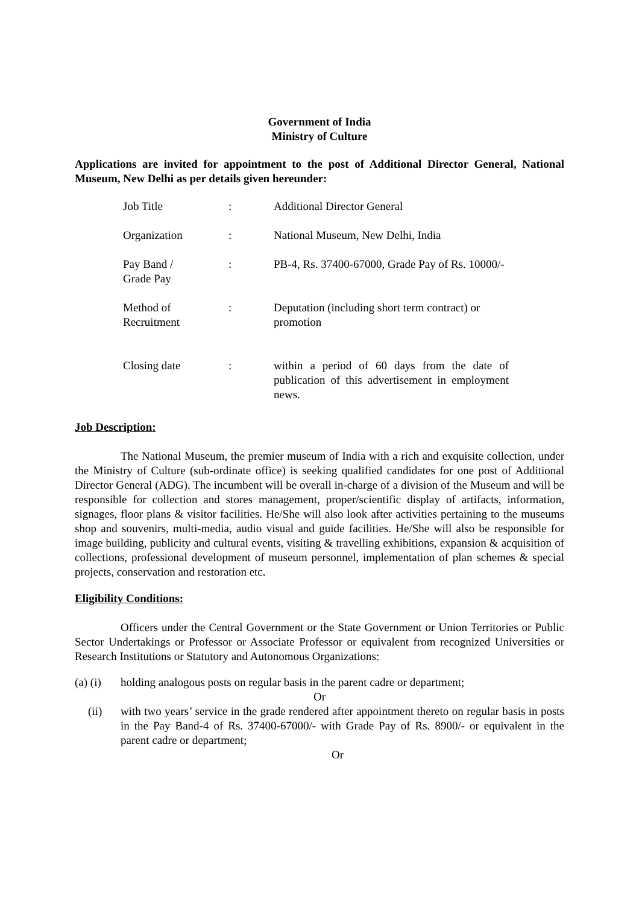Government of India
Ministry of Culture
Applications are invited for appointment to the post of Additional Director General, National Museum, New Delhi as per details given hereunder:
| Job Title | : | Additional Director General |
| Organization | : | National Museum, New Delhi, India |
| Pay Band / Grade Pay | : | PB-4, Rs. 37400-67000, Grade Pay of Rs. 10000/- |
| Method of Recruitment | : | Deputation (including short term contract) or promotion |
| Closing date | : | within a period of 60 days from the date of publication of this advertisement in employment news. |
Job Description:
The National Museum, the premier museum of India with a rich and exquisite collection, under the Ministry of Culture (sub-ordinate office) is seeking qualified candidates for one post of Additional Director General (ADG). The incumbent will be overall in-charge of a division of the Museum and will be responsible for collection and stores management, proper/scientific display of artifacts, information, signages, floor plans & visitor facilities. He/She will also look after activities pertaining to the museums shop and souvenirs, multi-media, audio visual and guide facilities. He/She will also be responsible for image building, publicity and cultural events, visiting & travelling exhibitions, expansion & acquisition of collections, professional development of museum personnel, implementation of plan schemes & special projects, conservation and restoration etc.
Eligibility Conditions:
Officers under the Central Government or the State Government or Union Territories or Public Sector Undertakings or Professor or Associate Professor or equivalent from recognized Universities or Research Institutions or Statutory and Autonomous Organizations:
(a) (i)
holding analogous posts on regular basis in the parent cadre or department;
Or
(ii) with two years’ service in the grade rendered after appointment thereto on regular basis in posts in the Pay Band-4 of Rs. 37400-67000/- with Grade Pay of Rs. 8900/- or equivalent in the parent cadre or department;
Or